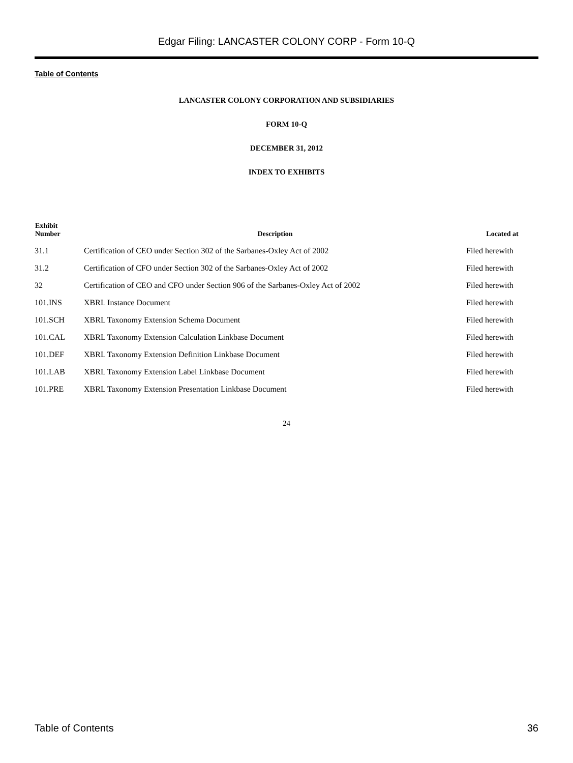Edgar Filing: LANCASTER COLONY CORP - Form 10-Q
Table of Contents
LANCASTER COLONY CORPORATION AND SUBSIDIARIES
FORM 10-Q
DECEMBER 31, 2012
INDEX TO EXHIBITS
| Exhibit Number | Description | Located at |
| --- | --- | --- |
| 31.1 | Certification of CEO under Section 302 of the Sarbanes-Oxley Act of 2002 | Filed herewith |
| 31.2 | Certification of CFO under Section 302 of the Sarbanes-Oxley Act of 2002 | Filed herewith |
| 32 | Certification of CEO and CFO under Section 906 of the Sarbanes-Oxley Act of 2002 | Filed herewith |
| 101.INS | XBRL Instance Document | Filed herewith |
| 101.SCH | XBRL Taxonomy Extension Schema Document | Filed herewith |
| 101.CAL | XBRL Taxonomy Extension Calculation Linkbase Document | Filed herewith |
| 101.DEF | XBRL Taxonomy Extension Definition Linkbase Document | Filed herewith |
| 101.LAB | XBRL Taxonomy Extension Label Linkbase Document | Filed herewith |
| 101.PRE | XBRL Taxonomy Extension Presentation Linkbase Document | Filed herewith |
24
Table of Contents 36